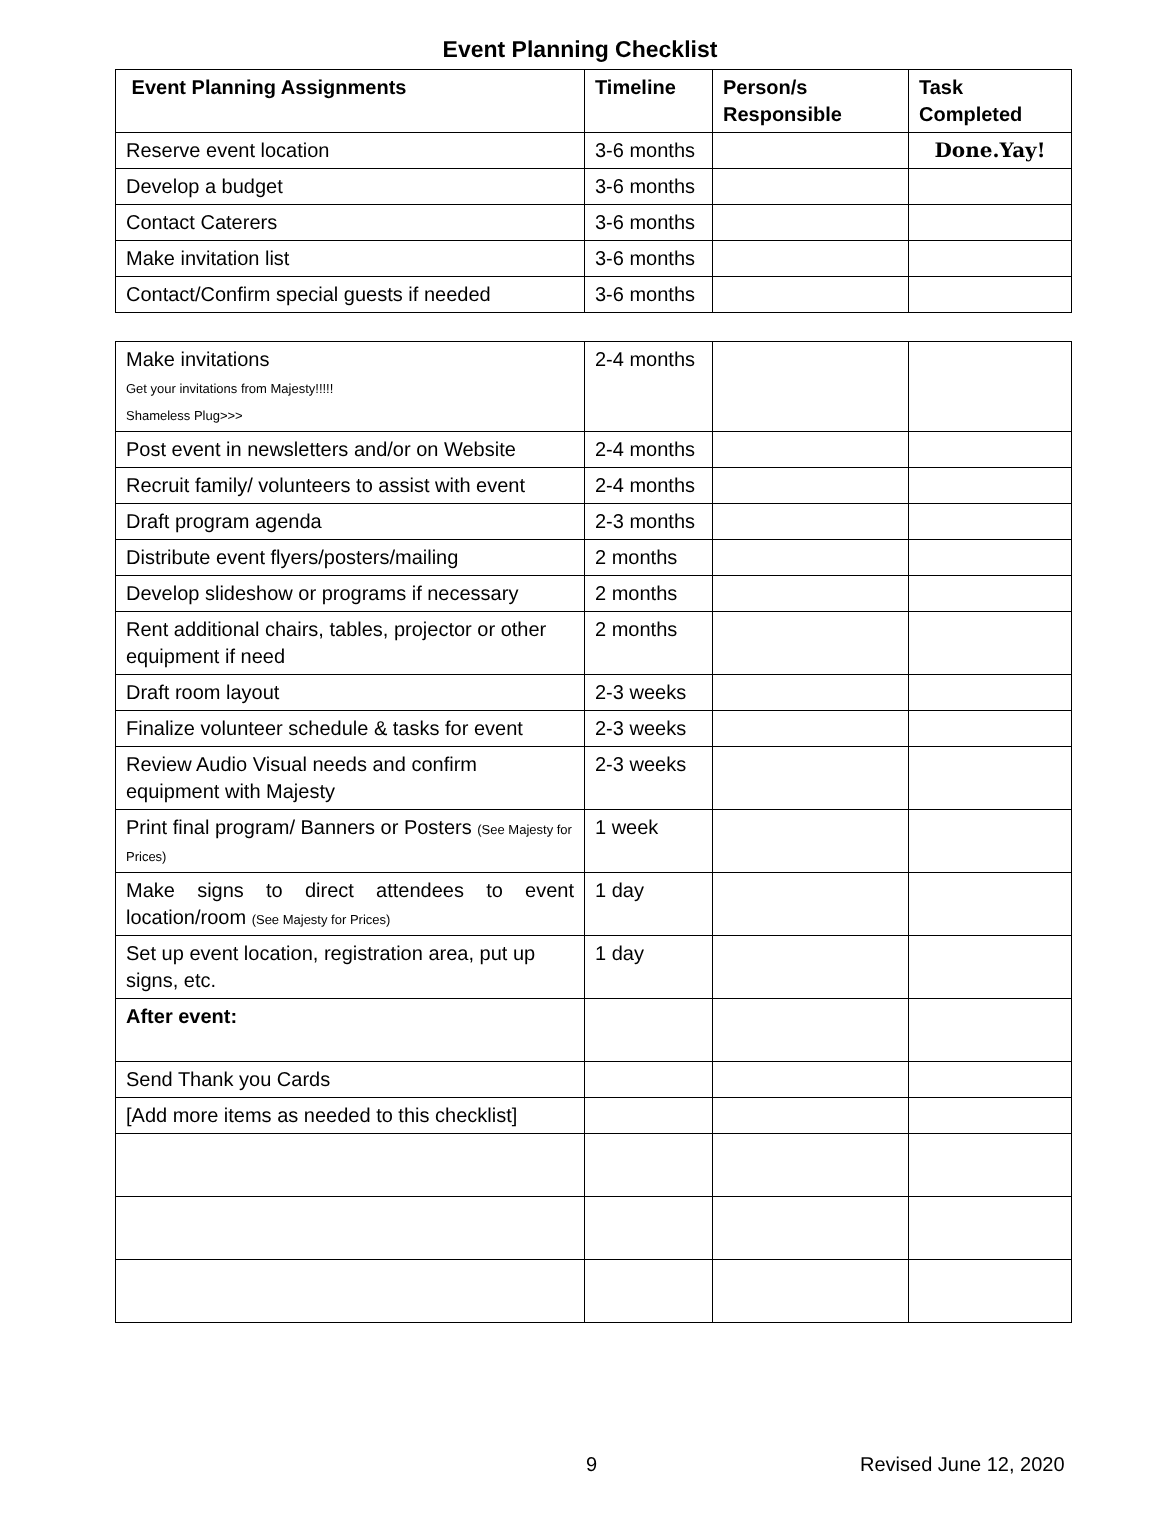Event Planning Checklist
| Event Planning Assignments | Timeline | Person/s Responsible | Task Completed |
| --- | --- | --- | --- |
| Reserve event location | 3-6 months | | Done.Yay! |
| Develop a budget | 3-6 months | | |
| Contact Caterers | 3-6 months | | |
| Make invitation list | 3-6 months | | |
| Contact/Confirm special guests if needed | 3-6 months | | |
| Make invitations Get your invitations from Majesty!!!!! Shameless Plug>>> | 2-4 months | | |
| Post event in newsletters and/or on Website | 2-4 months | | |
| Recruit family/ volunteers to assist with event | 2-4 months | | |
| Draft program agenda | 2-3 months | | |
| Distribute event flyers/posters/mailing | 2 months | | |
| Develop slideshow or programs if necessary | 2 months | | |
| Rent additional chairs, tables, projector or other equipment if need | 2 months | | |
| Draft room layout | 2-3 weeks | | |
| Finalize volunteer schedule & tasks for event | 2-3 weeks | | |
| Review Audio Visual needs and confirm equipment with Majesty | 2-3 weeks | | |
| Print final program/ Banners or Posters (See Majesty for Prices) | 1 week | | |
| Make signs to direct attendees to event location/room (See Majesty for Prices) | 1 day | | |
| Set up event location, registration area, put up signs, etc. | 1 day | | |
| After event: | | | |
| Send Thank you Cards | | | |
| [Add more items as needed to this checklist] | | | |
9 Revised June 12, 2020